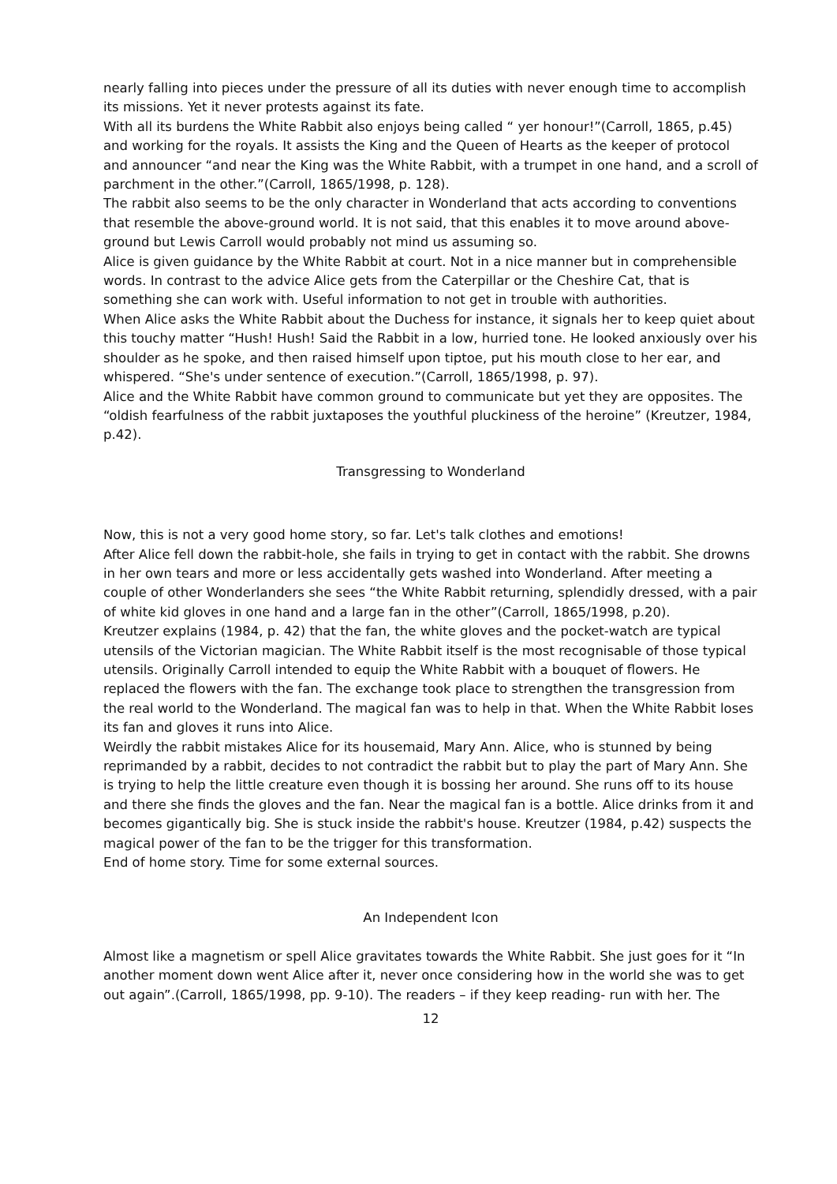nearly falling into pieces under the pressure of all its duties with never enough time to accomplish its missions. Yet it never protests against its fate.
With all its burdens the White Rabbit also enjoys being called “ yer honour!”(Carroll, 1865, p.45) and working for the royals. It assists the King and the Queen of Hearts as the keeper of protocol and announcer “and near the King was the White Rabbit, with a trumpet in one hand, and a scroll of parchment in the other.”(Carroll, 1865/1998, p. 128).
The rabbit also seems to be the only character in Wonderland that acts according to conventions that resemble the above-ground world. It is not said, that this enables it to move around above-ground but Lewis Carroll would probably not mind us assuming so.
Alice is given guidance by the White Rabbit at court. Not in a nice manner but in comprehensible words. In contrast to the advice Alice gets from the Caterpillar or the Cheshire Cat, that is something she can work with. Useful information to not get in trouble with authorities.
When Alice asks the White Rabbit about the Duchess for instance, it signals her to keep quiet about this touchy matter “Hush! Hush! Said the Rabbit in a low, hurried tone. He looked anxiously over his shoulder as he spoke, and then raised himself upon tiptoe, put his mouth close to her ear, and whispered. “She's under sentence of execution.”(Carroll, 1865/1998, p. 97).
Alice and the White Rabbit have common ground to communicate but yet they are opposites. The “oldish fearfulness of the rabbit juxtaposes the youthful pluckiness of the heroine” (Kreutzer, 1984, p.42).
Transgressing to Wonderland
Now, this is not a very good home story, so far. Let's talk clothes and emotions!
After Alice fell down the rabbit-hole, she fails in trying to get in contact with the rabbit. She drowns in her own tears and more or less accidentally gets washed into Wonderland. After meeting a couple of other Wonderlanders she sees “the White Rabbit returning, splendidly dressed, with a pair of white kid gloves in one hand and a large fan in the other”(Carroll, 1865/1998, p.20).
Kreutzer explains (1984, p. 42) that the fan, the white gloves and the pocket-watch are typical utensils of the Victorian magician. The White Rabbit itself is the most recognisable of those typical utensils. Originally Carroll intended to equip the White Rabbit with a bouquet of flowers. He replaced the flowers with the fan. The exchange took place to strengthen the transgression from the real world to the Wonderland. The magical fan was to help in that. When the White Rabbit loses its fan and gloves it runs into Alice.
Weirdly the rabbit mistakes Alice for its housemaid, Mary Ann. Alice, who is stunned by being reprimanded by a rabbit, decides to not contradict the rabbit but to play the part of Mary Ann. She is trying to help the little creature even though it is bossing her around. She runs off to its house and there she finds the gloves and the fan. Near the magical fan is a bottle. Alice drinks from it and becomes gigantically big. She is stuck inside the rabbit's house. Kreutzer (1984, p.42) suspects the magical power of the fan to be the trigger for this transformation.
End of home story. Time for some external sources.
An Independent Icon
Almost like a magnetism or spell Alice gravitates towards the White Rabbit. She just goes for it “In another moment down went Alice after it, never once considering how in the world she was to get out again”.(Carroll, 1865/1998, pp. 9-10). The readers – if they keep reading- run with her. The
12